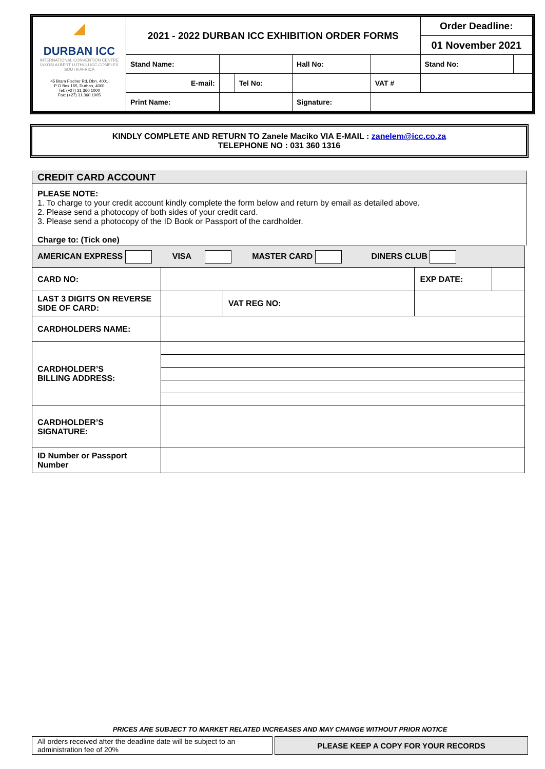| ◢ DURBAN ICC INTERNATIONAL CONVENTION CENTRE INKOSI ALBERT LUTHULI ICC COMPLEX SOUTH AFRICA 45 Bram Fischer Rd, Dbn, 4001 P O Box 155, Durban, 4000 Tel: (+27) 31 360 1000 Fax: (+27) 31 360 1005 | 2021 - 2022 DURBAN ICC EXHIBITION ORDER FORMS | | | | | | Order Deadline: | |
| | | | | | | | 01 November 2021 | |
| | Stand Name: | | | Hall No: | | | Stand No: | |
| | E-mail: | | Tel No: | | | VAT # | | |
| | Print Name: | | | Signature: | | | | |
KINDLY COMPLETE AND RETURN TO Zanele Maciko VIA E-MAIL : zanelem@icc.co.za
TELEPHONE NO : 031 360 1316
CREDIT CARD ACCOUNT
PLEASE NOTE:
1. To charge to your credit account kindly complete the form below and return by email as detailed above.
2. Please send a photocopy of both sides of your credit card.
3. Please send a photocopy of the ID Book or Passport of the cardholder.
Charge to: (Tick one)
| AMERICAN EXPRESS VISA MASTER CARD DINERS CLUB | | | | |
| CARD NO: | | | EXP DATE: | |
| LAST 3 DIGITS ON REVERSE SIDE OF CARD: | | VAT REG NO: | | |
| CARDHOLDERS NAME: | | | | |
| CARDHOLDER’S BILLING ADDRESS: | | | | |
| CARDHOLDER’S SIGNATURE: | | | | |
| ID Number or Passport Number | | | | |
PRICES ARE SUBJECT TO MARKET RELATED INCREASES AND MAY CHANGE WITHOUT PRIOR NOTICE
| All orders received after the deadline date will be subject to an administration fee of 20% | | PLEASE KEEP A COPY FOR YOUR RECORDS |